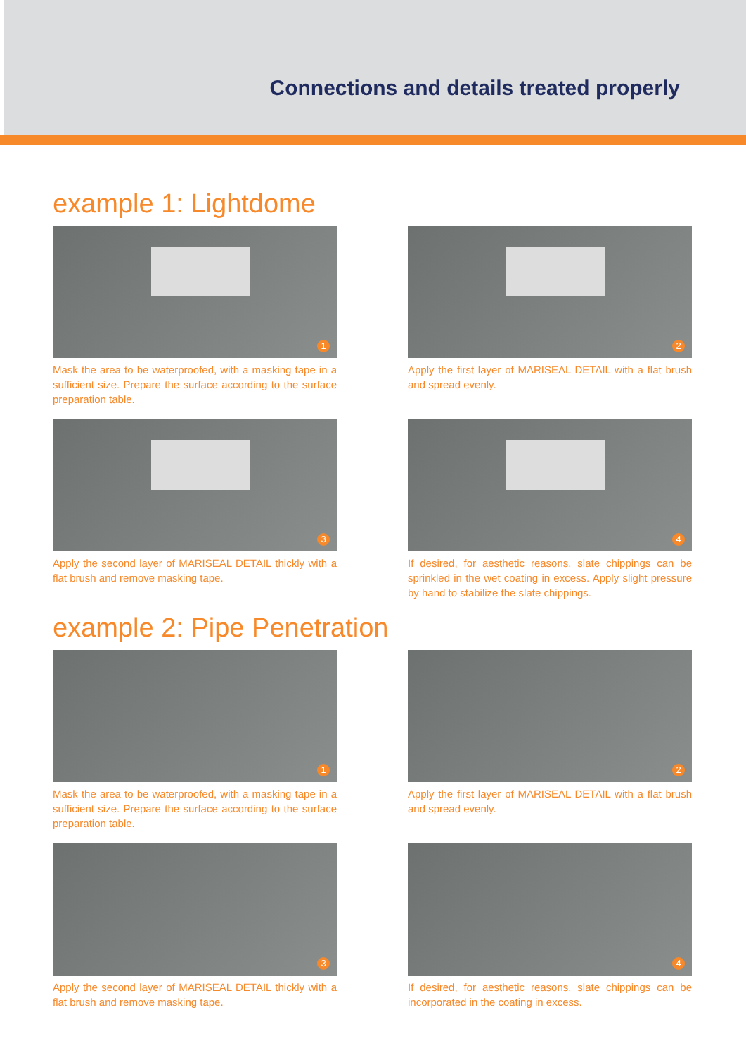Connections and details treated properly
example 1: Lightdome
1
Mask the area to be waterproofed, with a masking tape in a sufficient size. Prepare the surface according to the surface preparation table.
2
Apply the first layer of MARISEAL DETAIL with a flat brush and spread evenly.
3
Apply the second layer of MARISEAL DETAIL thickly with a flat brush and remove masking tape.
4
If desired, for aesthetic reasons, slate chippings can be sprinkled in the wet coating in excess. Apply slight pressure by hand to stabilize the slate chippings.
example 2: Pipe Penetration
1
Mask the area to be waterproofed, with a masking tape in a sufficient size. Prepare the surface according to the surface preparation table.
2
Apply the first layer of MARISEAL DETAIL with a flat brush and spread evenly.
3
Apply the second layer of MARISEAL DETAIL thickly with a flat brush and remove masking tape.
4
If desired, for aesthetic reasons, slate chippings can be incorporated in the coating in excess.